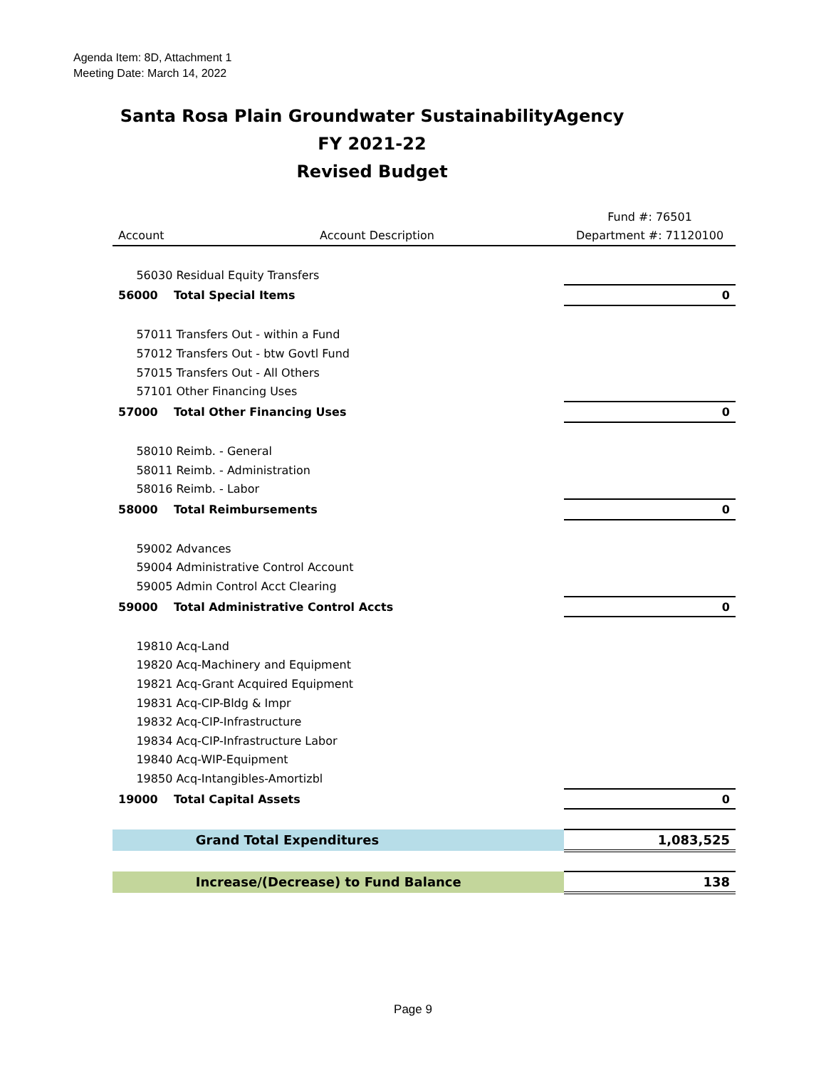Agenda Item: 8D, Attachment 1
Meeting Date: March 14, 2022
Santa Rosa Plain Groundwater SustainabilityAgency
FY 2021-22
Revised Budget
| | | Fund #: 76501 |
| --- | --- | --- |
| Account | Account Description | Department #: 71120100 |
| 56030 Residual Equity Transfers | | |
| 56000 Total Special Items | | 0 |
| 57011 Transfers Out - within a Fund | | |
| 57012 Transfers Out - btw Govtl Fund | | |
| 57015 Transfers Out - All Others | | |
| 57101 Other Financing Uses | | |
| 57000 Total Other Financing Uses | | 0 |
| 58010 Reimb. - General | | |
| 58011 Reimb. - Administration | | |
| 58016 Reimb. - Labor | | |
| 58000 Total Reimbursements | | 0 |
| 59002 Advances | | |
| 59004 Administrative Control Account | | |
| 59005 Admin Control Acct Clearing | | |
| 59000 Total Administrative Control Accts | | 0 |
| 19810 Acq-Land | | |
| 19820 Acq-Machinery and Equipment | | |
| 19821 Acq-Grant Acquired Equipment | | |
| 19831 Acq-CIP-Bldg & Impr | | |
| 19832 Acq-CIP-Infrastructure | | |
| 19834 Acq-CIP-Infrastructure Labor | | |
| 19840 Acq-WIP-Equipment | | |
| 19850 Acq-Intangibles-Amortizbl | | |
| 19000 Total Capital Assets | | 0 |
| | Grand Total Expenditures | 1,083,525 |
| | Increase/(Decrease) to Fund Balance | 138 |
Page 9